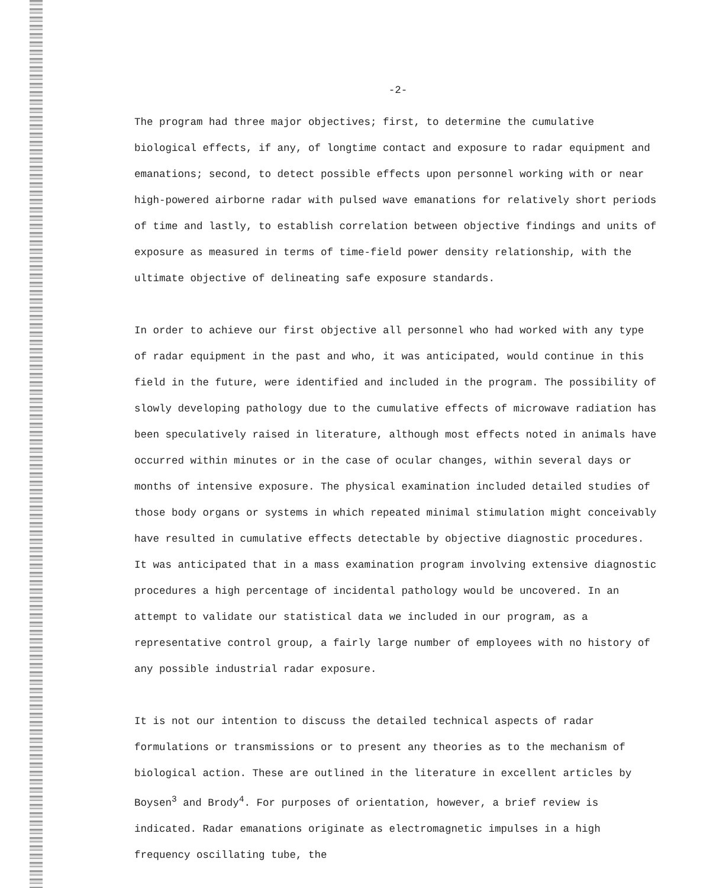-2-
The program had three major objectives; first, to determine the cumulative biological effects, if any, of longtime contact and exposure to radar equipment and emanations; second, to detect possible effects upon personnel working with or near high-powered airborne radar with pulsed wave emanations for relatively short periods of time and lastly, to establish correlation between objective findings and units of exposure as measured in terms of time-field power density relationship, with the ultimate objective of delineating safe exposure standards.
In order to achieve our first objective all personnel who had worked with any type of radar equipment in the past and who, it was anticipated, would continue in this field in the future, were identified and included in the program. The possibility of slowly developing pathology due to the cumulative effects of microwave radiation has been speculatively raised in literature, although most effects noted in animals have occurred within minutes or in the case of ocular changes, within several days or months of intensive exposure. The physical examination included detailed studies of those body organs or systems in which repeated minimal stimulation might conceivably have resulted in cumulative effects detectable by objective diagnostic procedures. It was anticipated that in a mass examination program involving extensive diagnostic procedures a high percentage of incidental pathology would be uncovered. In an attempt to validate our statistical data we included in our program, as a representative control group, a fairly large number of employees with no history of any possible industrial radar exposure.
It is not our intention to discuss the detailed technical aspects of radar formulations or transmissions or to present any theories as to the mechanism of biological action. These are outlined in the literature in excellent articles by Boysen<sup>3</sup> and Brody<sup>4</sup>. For purposes of orientation, however, a brief review is indicated. Radar emanations originate as electromagnetic impulses in a high frequency oscillating tube, the